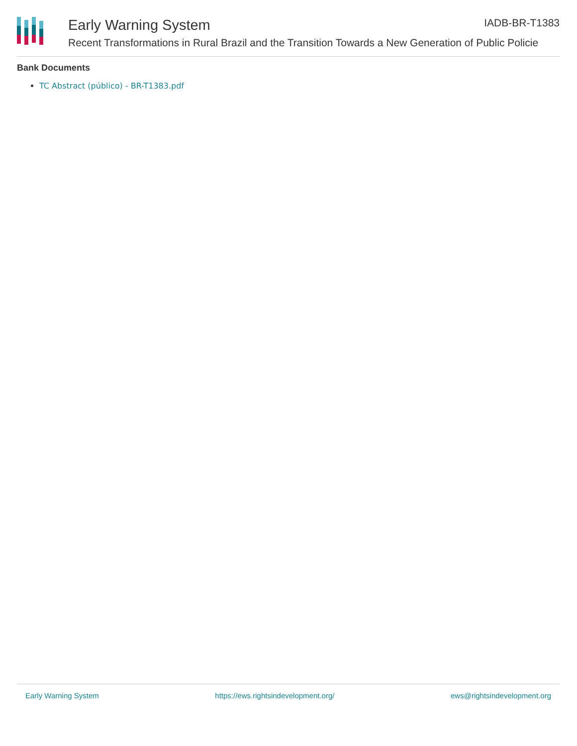Early Warning System IADB-BR-T1383
Recent Transformations in Rural Brazil and the Transition Towards a New Generation of Public Policie
Bank Documents
TC Abstract (público) - BR-T1383.pdf
Early Warning System https://ews.rightsindevelopment.org/ ews@rightsindevelopment.org